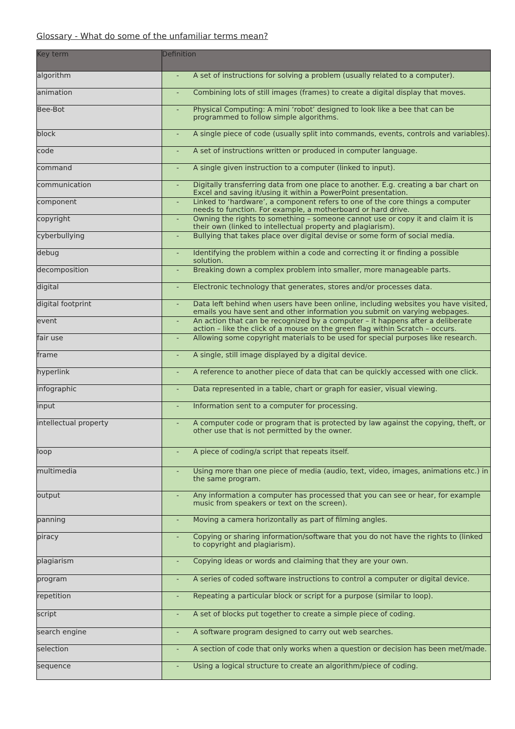Glossary - What do some of the unfamiliar terms mean?
| Key term | Definition |
| --- | --- |
| algorithm | - A set of instructions for solving a problem (usually related to a computer). |
| animation | - Combining lots of still images (frames) to create a digital display that moves. |
| Bee-Bot | - Physical Computing: A mini ‘robot’ designed to look like a bee that can be programmed to follow simple algorithms. |
| block | - A single piece of code (usually split into commands, events, controls and variables). |
| code | - A set of instructions written or produced in computer language. |
| command | - A single given instruction to a computer (linked to input). |
| communication | - Digitally transferring data from one place to another. E.g. creating a bar chart on Excel and saving it/using it within a PowerPoint presentation. |
| component | - Linked to ‘hardware’, a component refers to one of the core things a computer needs to function. For example, a motherboard or hard drive. |
| copyright | - Owning the rights to something – someone cannot use or copy it and claim it is their own (linked to intellectual property and plagiarism). |
| cyberbullying | - Bullying that takes place over digital devise or some form of social media. |
| debug | - Identifying the problem within a code and correcting it or finding a possible solution. |
| decomposition | - Breaking down a complex problem into smaller, more manageable parts. |
| digital | - Electronic technology that generates, stores and/or processes data. |
| digital footprint | - Data left behind when users have been online, including websites you have visited, emails you have sent and other information you submit on varying webpages. |
| event | - An action that can be recognized by a computer – it happens after a deliberate action – like the click of a mouse on the green flag within Scratch – occurs. |
| fair use | - Allowing some copyright materials to be used for special purposes like research. |
| frame | - A single, still image displayed by a digital device. |
| hyperlink | - A reference to another piece of data that can be quickly accessed with one click. |
| infographic | - Data represented in a table, chart or graph for easier, visual viewing. |
| input | - Information sent to a computer for processing. |
| intellectual property | - A computer code or program that is protected by law against the copying, theft, or other use that is not permitted by the owner. |
| loop | - A piece of coding/a script that repeats itself. |
| multimedia | - Using more than one piece of media (audio, text, video, images, animations etc.) in the same program. |
| output | - Any information a computer has processed that you can see or hear, for example music from speakers or text on the screen). |
| panning | - Moving a camera horizontally as part of filming angles. |
| piracy | - Copying or sharing information/software that you do not have the rights to (linked to copyright and plagiarism). |
| plagiarism | - Copying ideas or words and claiming that they are your own. |
| program | - A series of coded software instructions to control a computer or digital device. |
| repetition | - Repeating a particular block or script for a purpose (similar to loop). |
| script | - A set of blocks put together to create a simple piece of coding. |
| search engine | - A software program designed to carry out web searches. |
| selection | - A section of code that only works when a question or decision has been met/made. |
| sequence | - Using a logical structure to create an algorithm/piece of coding. |